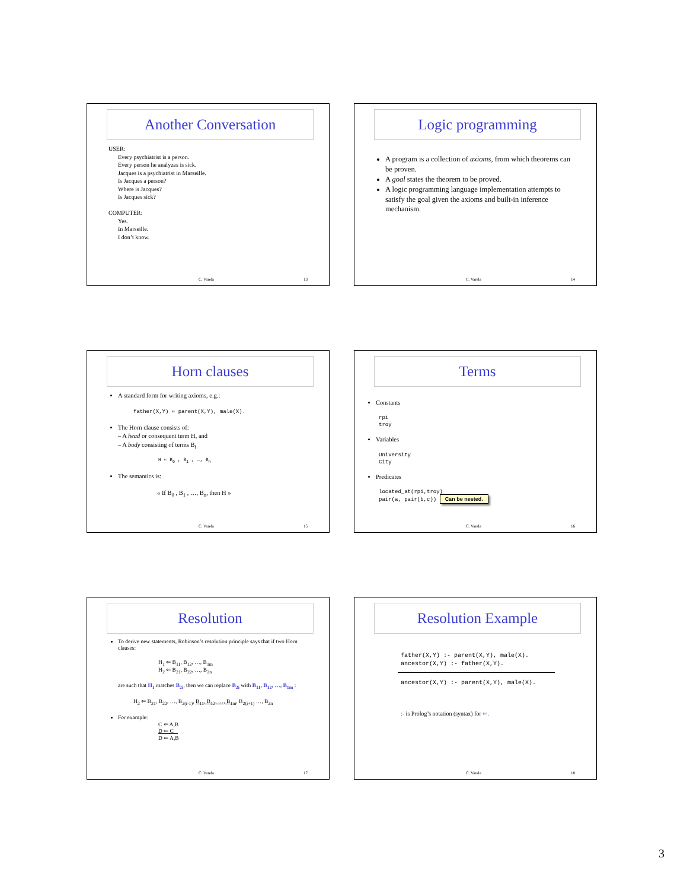Another Conversation
USER:
Every psychiatrist is a person.
Every person he analyzes is sick.
Jacques is a psychiatrist in Marseille.
Is Jacques a person?
Where is Jacques?
Is Jacques sick?
COMPUTER:
Yes.
In Marseille.
I don’t know.
C. Varela 13
Logic programming
A program is a collection of axioms, from which theorems can be proven.
A goal states the theorem to be proved.
A logic programming language implementation attempts to satisfy the goal given the axioms and built-in inference mechanism.
C. Varela 14
Horn clauses
A standard form for writing axioms, e.g.:
father(X,Y) ⇐ parent(X,Y), male(X).
The Horn clause consists of:
– A head or consequent term H, and
– A body consisting of terms B<sub>i</sub>
H ⇐ B<sub>0</sub> , B<sub>1</sub> , …, B<sub>n</sub>
The semantics is:
« If B<sub>0</sub> , B<sub>1</sub> , …, B<sub>n</sub>, then H »
C. Varela 15
Terms
Constants
rpi
troy
Variables
University
City
Predicates
located_at(rpi,troy)
pair(a, pair(b,c)) Can be nested.
C. Varela 16
Resolution
To derive new statements, Robinson’s resolution principle says that if two Horn clauses:
H<sub>1</sub> ⇐ B<sub>11</sub>, B<sub>12</sub>, …, B<sub>1m</sub>
H<sub>2</sub> ⇐ B<sub>21</sub>, B<sub>22</sub>, …, B<sub>2n</sub>
are such that H<sub>1</sub> matches B<sub>2i</sub>, then we can replace B<sub>2i</sub> with B<sub>11</sub>, B<sub>12</sub>, …, B<sub>1m</sub> :
H<sub>2</sub> ⇐ B<sub>21</sub>, B<sub>22</sub>, …, B<sub>2(i-1)</sub>, B<sub>11</sub>, B<sub>12</sub>, …, B<sub>1m</sub>, B<sub>2(i+1)</sub> …, B<sub>2n</sub>
For example:
C ⇐ A,B
D ⇐ C
D ⇐ A,B
C. Varela 17
Resolution Example
father(X,Y) :- parent(X,Y), male(X).
ancestor(X,Y) :- father(X,Y).
ancestor(X,Y) :- parent(X,Y), male(X).
:- is Prolog’s notation (syntax) for ⇐.
C. Varela 18
3